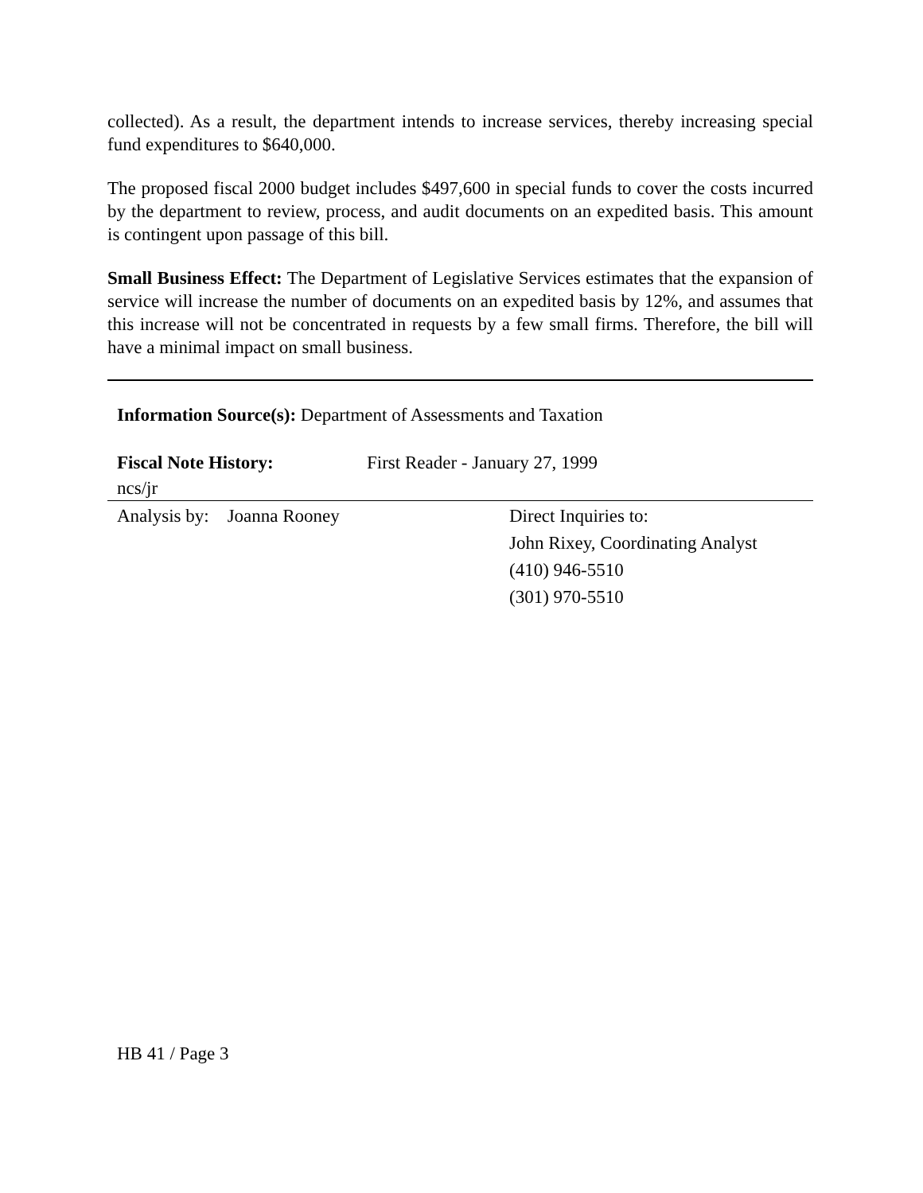collected). As a result, the department intends to increase services, thereby increasing special fund expenditures to $640,000.
The proposed fiscal 2000 budget includes $497,600 in special funds to cover the costs incurred by the department to review, process, and audit documents on an expedited basis. This amount is contingent upon passage of this bill.
Small Business Effect: The Department of Legislative Services estimates that the expansion of service will increase the number of documents on an expedited basis by 12%, and assumes that this increase will not be concentrated in requests by a few small firms. Therefore, the bill will have a minimal impact on small business.
Information Source(s): Department of Assessments and Taxation
Fiscal Note History: First Reader - January 27, 1999
ncs/jr
Analysis by: Joanna Rooney Direct Inquiries to:
John Rixey, Coordinating Analyst
(410) 946-5510
(301) 970-5510
HB 41 / Page 3